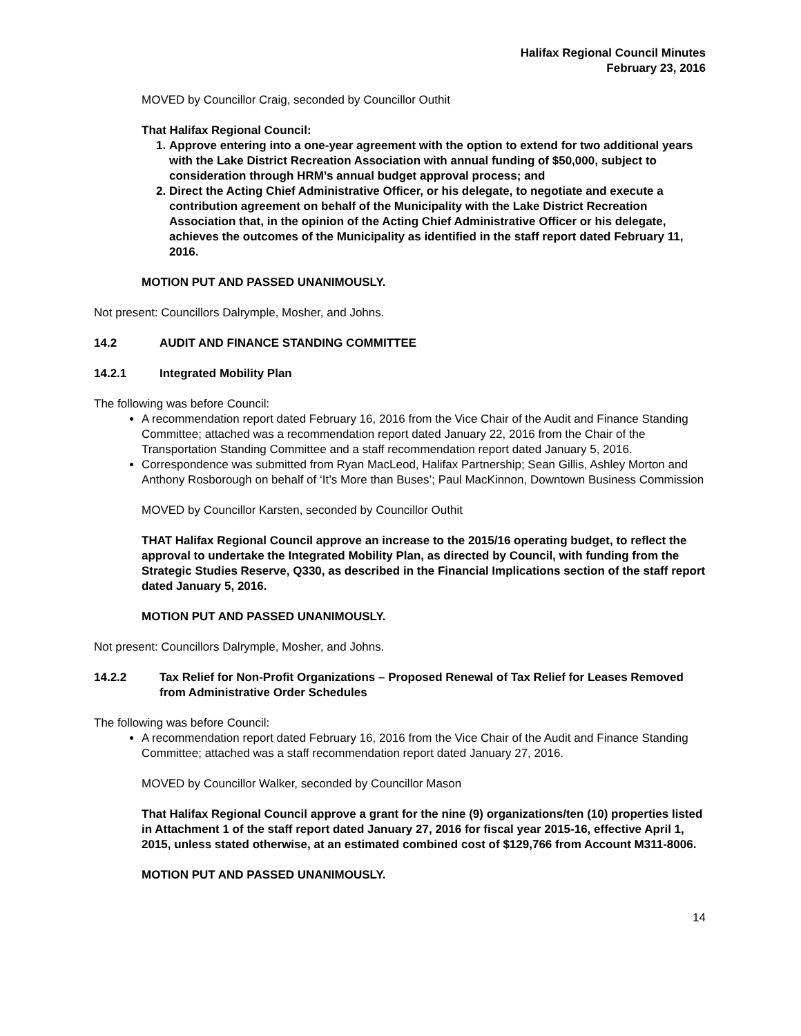Halifax Regional Council Minutes
February 23, 2016
MOVED by Councillor Craig, seconded by Councillor Outhit
That Halifax Regional Council:
1. Approve entering into a one-year agreement with the option to extend for two additional years with the Lake District Recreation Association with annual funding of $50,000, subject to consideration through HRM’s annual budget approval process; and
2. Direct the Acting Chief Administrative Officer, or his delegate, to negotiate and execute a contribution agreement on behalf of the Municipality with the Lake District Recreation Association that, in the opinion of the Acting Chief Administrative Officer or his delegate, achieves the outcomes of the Municipality as identified in the staff report dated February 11, 2016.
MOTION PUT AND PASSED UNANIMOUSLY.
Not present: Councillors Dalrymple, Mosher, and Johns.
14.2 AUDIT AND FINANCE STANDING COMMITTEE
14.2.1 Integrated Mobility Plan
The following was before Council:
A recommendation report dated February 16, 2016 from the Vice Chair of the Audit and Finance Standing Committee; attached was a recommendation report dated January 22, 2016 from the Chair of the Transportation Standing Committee and a staff recommendation report dated January 5, 2016.
Correspondence was submitted from Ryan MacLeod, Halifax Partnership; Sean Gillis, Ashley Morton and Anthony Rosborough on behalf of ‘It’s More than Buses’; Paul MacKinnon, Downtown Business Commission
MOVED by Councillor Karsten, seconded by Councillor Outhit
THAT Halifax Regional Council approve an increase to the 2015/16 operating budget, to reflect the approval to undertake the Integrated Mobility Plan, as directed by Council, with funding from the Strategic Studies Reserve, Q330, as described in the Financial Implications section of the staff report dated January 5, 2016.
MOTION PUT AND PASSED UNANIMOUSLY.
Not present: Councillors Dalrymple, Mosher, and Johns.
14.2.2 Tax Relief for Non-Profit Organizations – Proposed Renewal of Tax Relief for Leases Removed from Administrative Order Schedules
The following was before Council:
A recommendation report dated February 16, 2016 from the Vice Chair of the Audit and Finance Standing Committee; attached was a staff recommendation report dated January 27, 2016.
MOVED by Councillor Walker, seconded by Councillor Mason
That Halifax Regional Council approve a grant for the nine (9) organizations/ten (10) properties listed in Attachment 1 of the staff report dated January 27, 2016 for fiscal year 2015-16, effective April 1, 2015, unless stated otherwise, at an estimated combined cost of $129,766 from Account M311-8006.
MOTION PUT AND PASSED UNANIMOUSLY.
14